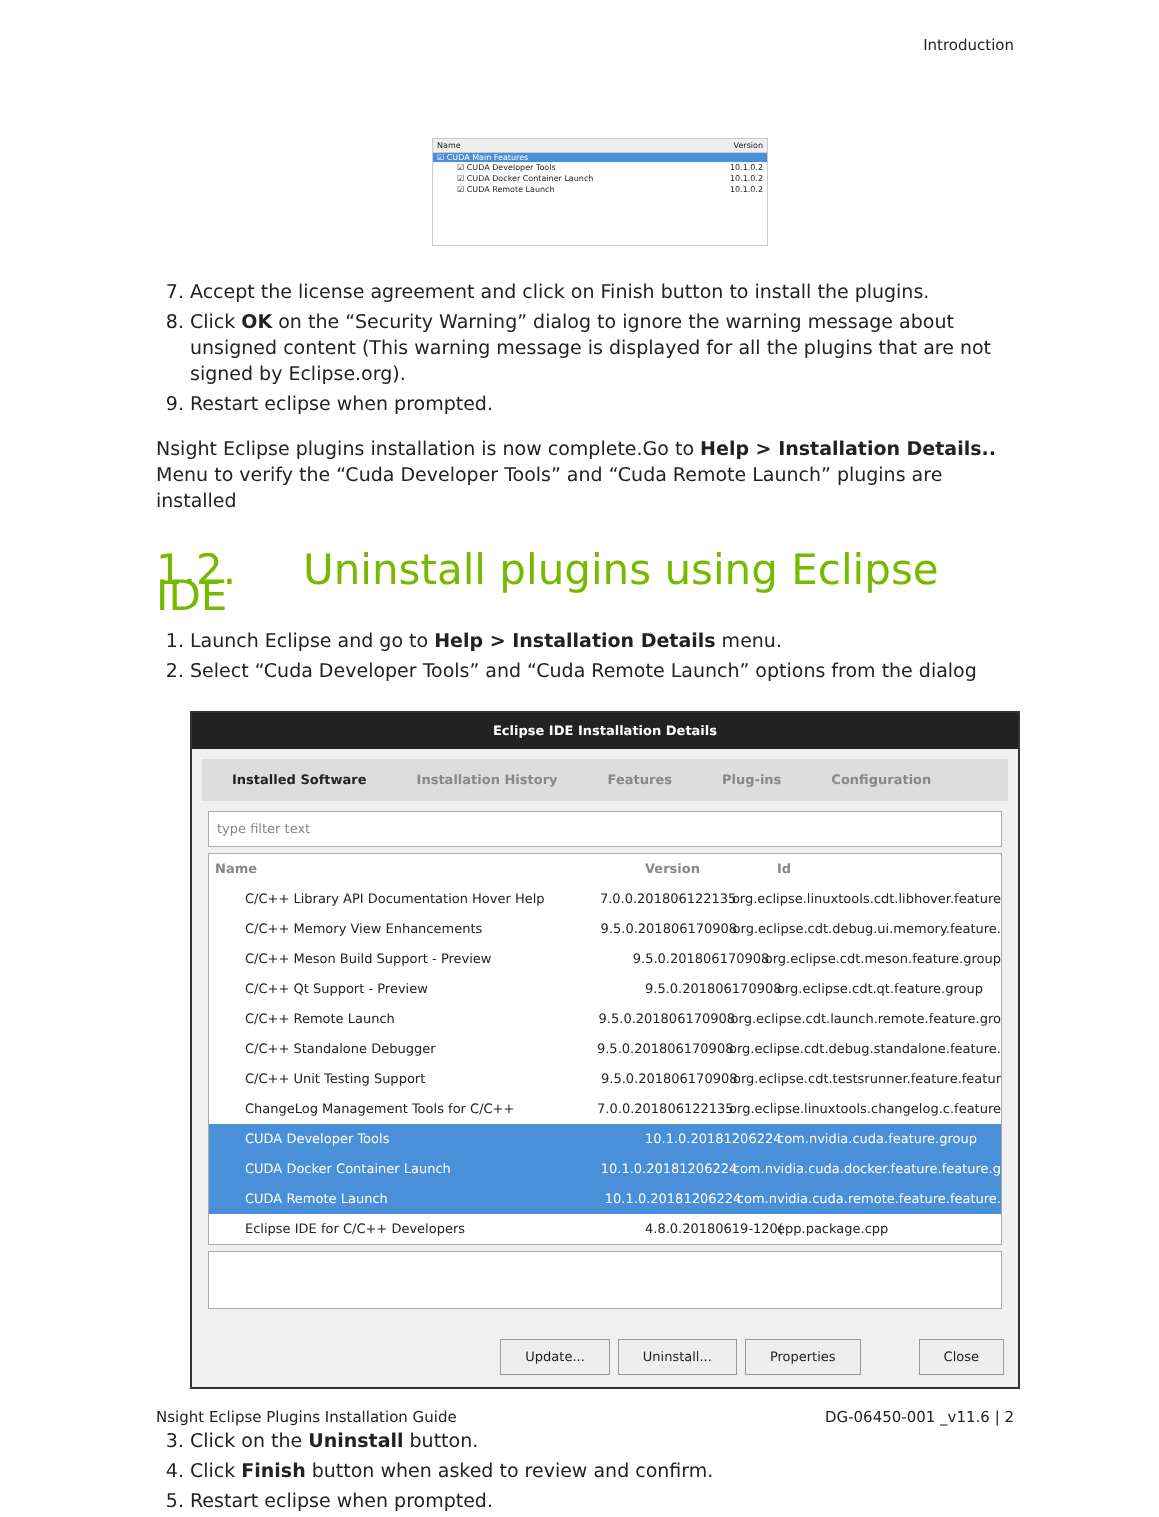Introduction
Name Version
☑ CUDA Main Features
☑ CUDA Developer Tools 10.1.0.2
☑ CUDA Docker Container Launch 10.1.0.2
☑ CUDA Remote Launch 10.1.0.2
7. Accept the license agreement and click on Finish button to install the plugins.
8. Click OK on the “Security Warning” dialog to ignore the warning message about unsigned content (This warning message is displayed for all the plugins that are not signed by Eclipse.org).
9. Restart eclipse when prompted.
Nsight Eclipse plugins installation is now complete.Go to Help > Installation Details.. Menu to verify the “Cuda Developer Tools” and “Cuda Remote Launch” plugins are installed
1.2. Uninstall plugins using Eclipse IDE
1. Launch Eclipse and go to Help > Installation Details menu.
2. Select “Cuda Developer Tools” and “Cuda Remote Launch” options from the dialog
Eclipse IDE Installation Details
Installed Software Installation History Features Plug-ins Configuration
type filter text
Name Version Id
C/C++ Library API Documentation Hover Help 7.0.0.201806122135 org.eclipse.linuxtools.cdt.libhover.feature
C/C++ Memory View Enhancements 9.5.0.201806170908 org.eclipse.cdt.debug.ui.memory.feature.
C/C++ Meson Build Support - Preview 9.5.0.201806170908 org.eclipse.cdt.meson.feature.group
C/C++ Qt Support - Preview 9.5.0.201806170908 org.eclipse.cdt.qt.feature.group
C/C++ Remote Launch 9.5.0.201806170908 org.eclipse.cdt.launch.remote.feature.gro
C/C++ Standalone Debugger 9.5.0.201806170908 org.eclipse.cdt.debug.standalone.feature.
C/C++ Unit Testing Support 9.5.0.201806170908 org.eclipse.cdt.testsrunner.feature.featur
ChangeLog Management Tools for C/C++ 7.0.0.201806122135 org.eclipse.linuxtools.changelog.c.feature
CUDA Developer Tools 10.1.0.20181206224 com.nvidia.cuda.feature.group
CUDA Docker Container Launch 10.1.0.20181206224 com.nvidia.cuda.docker.feature.feature.g
CUDA Remote Launch 10.1.0.20181206224 com.nvidia.cuda.remote.feature.feature.
Eclipse IDE for C/C++ Developers 4.8.0.20180619-120(epp.package.cpp
Update... Uninstall... Properties Close
3. Click on the Uninstall button.
4. Click Finish button when asked to review and confirm.
5. Restart eclipse when prompted.
Nsight Eclipse Plugins Installation Guide DG-06450-001 _v11.6 | 2